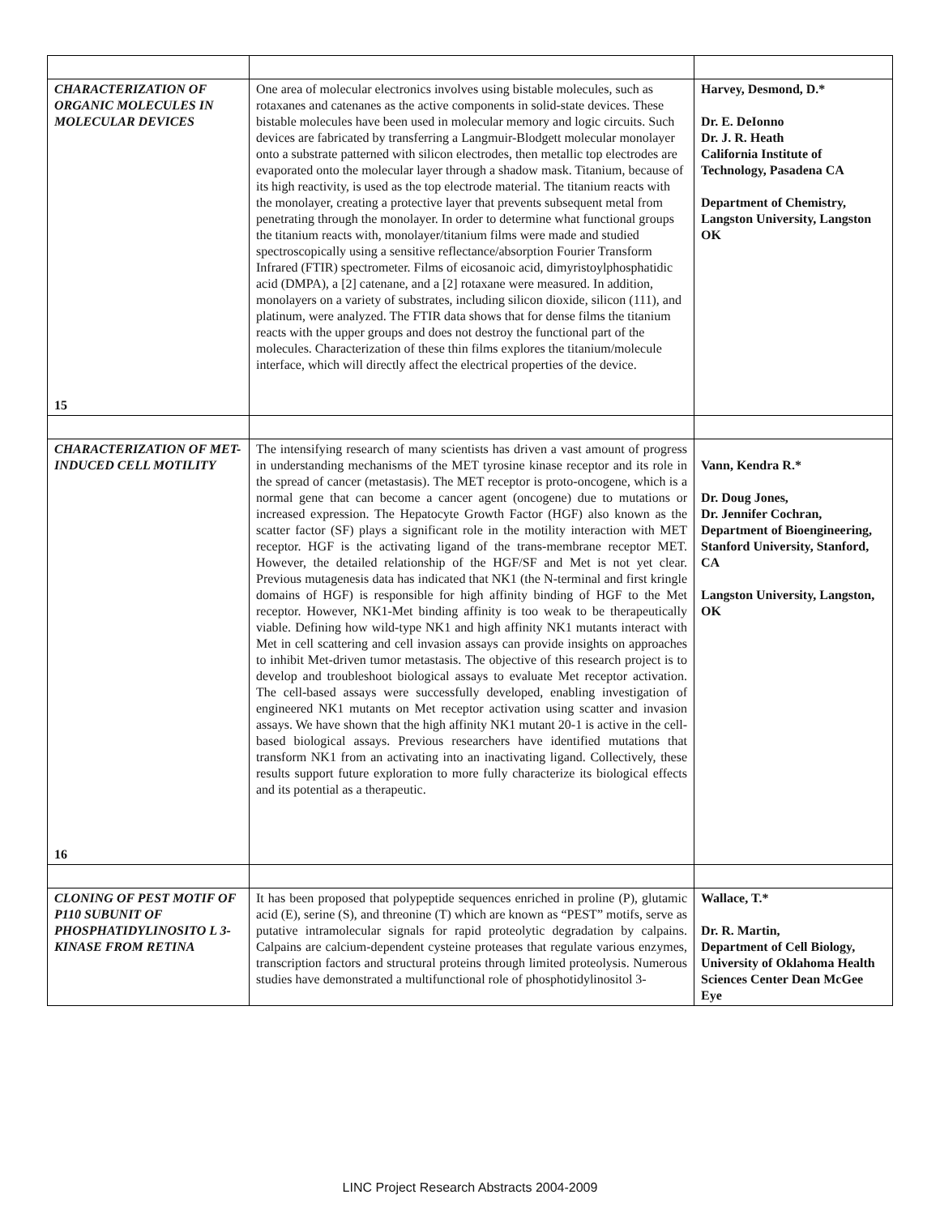| CHARACTERIZATION OF ORGANIC MOLECULES IN MOLECULAR DEVICES 15 | One area of molecular electronics involves using bistable molecules, such as rotaxanes and catenanes as the active components in solid-state devices. These bistable molecules have been used in molecular memory and logic circuits. Such devices are fabricated by transferring a Langmuir-Blodgett molecular monolayer onto a substrate patterned with silicon electrodes, then metallic top electrodes are evaporated onto the molecular layer through a shadow mask. Titanium, because of its high reactivity, is used as the top electrode material. The titanium reacts with the monolayer, creating a protective layer that prevents subsequent metal from penetrating through the monolayer. In order to determine what functional groups the titanium reacts with, monolayer/titanium films were made and studied spectroscopically using a sensitive reflectance/absorption Fourier Transform Infrared (FTIR) spectrometer. Films of eicosanoic acid, dimyristoylphosphatidic acid (DMPA), a [2] catenane, and a [2] rotaxane were measured. In addition, monolayers on a variety of substrates, including silicon dioxide, silicon (111), and platinum, were analyzed. The FTIR data shows that for dense films the titanium reacts with the upper groups and does not destroy the functional part of the molecules. Characterization of these thin films explores the titanium/molecule interface, which will directly affect the electrical properties of the device. | Harvey, Desmond, D.* Dr. E. DeIonno Dr. J. R. Heath California Institute of Technology, Pasadena CA Department of Chemistry, Langston University, Langston OK |
| CHARACTERIZATION OF MET-INDUCED CELL MOTILITY 16 | The intensifying research of many scientists has driven a vast amount of progress in understanding mechanisms of the MET tyrosine kinase receptor and its role in the spread of cancer (metastasis). The MET receptor is proto-oncogene, which is a normal gene that can become a cancer agent (oncogene) due to mutations or increased expression. The Hepatocyte Growth Factor (HGF) also known as the scatter factor (SF) plays a significant role in the motility interaction with MET receptor. HGF is the activating ligand of the trans-membrane receptor MET. However, the detailed relationship of the HGF/SF and Met is not yet clear. Previous mutagenesis data has indicated that NK1 (the N-terminal and first kringle domains of HGF) is responsible for high affinity binding of HGF to the Met receptor. However, NK1-Met binding affinity is too weak to be therapeutically viable. Defining how wild-type NK1 and high affinity NK1 mutants interact with Met in cell scattering and cell invasion assays can provide insights on approaches to inhibit Met-driven tumor metastasis. The objective of this research project is to develop and troubleshoot biological assays to evaluate Met receptor activation. The cell-based assays were successfully developed, enabling investigation of engineered NK1 mutants on Met receptor activation using scatter and invasion assays. We have shown that the high affinity NK1 mutant 20-1 is active in the cell-based biological assays. Previous researchers have identified mutations that transform NK1 from an activating into an inactivating ligand. Collectively, these results support future exploration to more fully characterize its biological effects and its potential as a therapeutic. | Vann, Kendra R.* Dr. Doug Jones, Dr. Jennifer Cochran, Department of Bioengineering, Stanford University, Stanford, CA Langston University, Langston, OK |
| CLONING OF PEST MOTIF OF P110 SUBUNIT OF PHOSPHATIDYLINOSITO L 3-KINASE FROM RETINA | It has been proposed that polypeptide sequences enriched in proline (P), glutamic acid (E), serine (S), and threonine (T) which are known as “PEST” motifs, serve as putative intramolecular signals for rapid proteolytic degradation by calpains. Calpains are calcium-dependent cysteine proteases that regulate various enzymes, transcription factors and structural proteins through limited proteolysis. Numerous studies have demonstrated a multifunctional role of phosphotidylinositol 3- | Wallace, T.* Dr. R. Martin, Department of Cell Biology, University of Oklahoma Health Sciences Center Dean McGee Eye |
LINC Project Research Abstracts 2004-2009